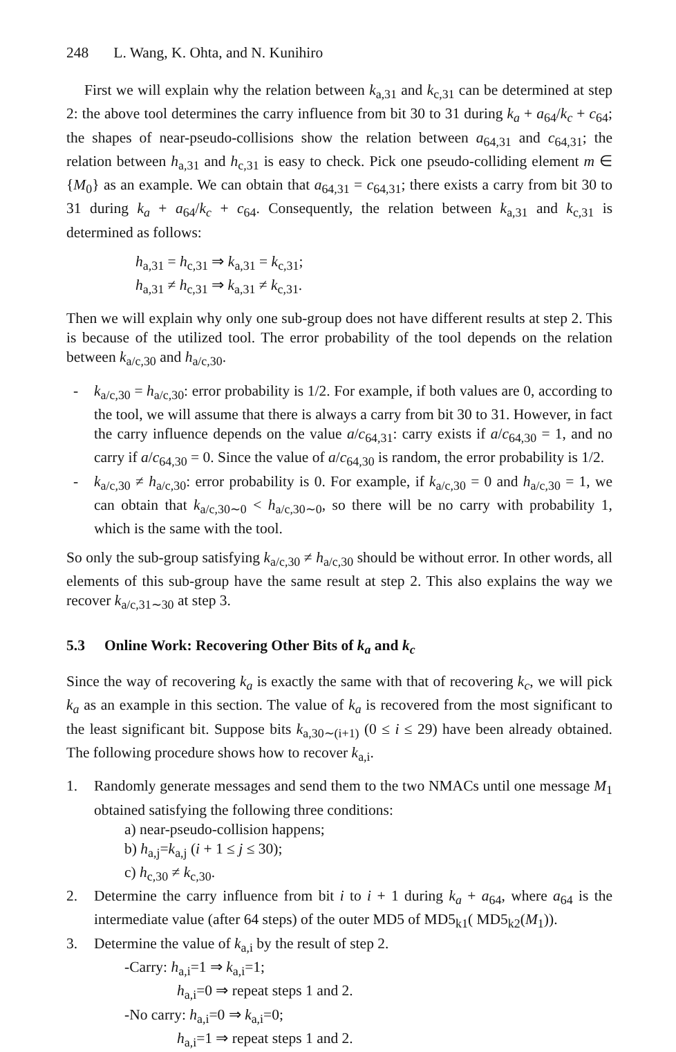248 L. Wang, K. Ohta, and N. Kunihiro
First we will explain why the relation between k<sub>a,31</sub> and k<sub>c,31</sub> can be determined at step 2: the above tool determines the carry influence from bit 30 to 31 during k<sub>a</sub> + a<sub>64</sub>/k<sub>c</sub> + c<sub>64</sub>; the shapes of near-pseudo-collisions show the relation between a<sub>64,31</sub> and c<sub>64,31</sub>; the relation between h<sub>a,31</sub> and h<sub>c,31</sub> is easy to check. Pick one pseudo-colliding element m ∈ {M<sub>0</sub>} as an example. We can obtain that a<sub>64,31</sub> = c<sub>64,31</sub>; there exists a carry from bit 30 to 31 during k<sub>a</sub> + a<sub>64</sub>/k<sub>c</sub> + c<sub>64</sub>. Consequently, the relation between k<sub>a,31</sub> and k<sub>c,31</sub> is determined as follows:
h<sub>a,31</sub> = h<sub>c,31</sub> ⇒ k<sub>a,31</sub> = k<sub>c,31</sub>;
h<sub>a,31</sub> ≠ h<sub>c,31</sub> ⇒ k<sub>a,31</sub> ≠ k<sub>c,31</sub>.
Then we will explain why only one sub-group does not have different results at step 2. This is because of the utilized tool. The error probability of the tool depends on the relation between k<sub>a/c,30</sub> and h<sub>a/c,30</sub>.
- k<sub>a/c,30</sub> = h<sub>a/c,30</sub>: error probability is 1/2. For example, if both values are 0, according to the tool, we will assume that there is always a carry from bit 30 to 31. However, in fact the carry influence depends on the value a/c<sub>64,31</sub>: carry exists if a/c<sub>64,30</sub> = 1, and no carry if a/c<sub>64,30</sub> = 0. Since the value of a/c<sub>64,30</sub> is random, the error probability is 1/2.
- k<sub>a/c,30</sub> ≠ h<sub>a/c,30</sub>: error probability is 0. For example, if k<sub>a/c,30</sub> = 0 and h<sub>a/c,30</sub> = 1, we can obtain that k<sub>a/c,30∼0</sub> < h<sub>a/c,30∼0</sub>, so there will be no carry with probability 1, which is the same with the tool.
So only the sub-group satisfying k<sub>a/c,30</sub> ≠ h<sub>a/c,30</sub> should be without error. In other words, all elements of this sub-group have the same result at step 2. This also explains the way we recover k<sub>a/c,31∼30</sub> at step 3.
5.3 Online Work: Recovering Other Bits of k<sub>a</sub> and k<sub>c</sub>
Since the way of recovering k<sub>a</sub> is exactly the same with that of recovering k<sub>c</sub>, we will pick k<sub>a</sub> as an example in this section. The value of k<sub>a</sub> is recovered from the most significant to the least significant bit. Suppose bits k<sub>a,30∼(i+1)</sub> (0 ≤ i ≤ 29) have been already obtained. The following procedure shows how to recover k<sub>a,i</sub>.
1. Randomly generate messages and send them to the two NMACs until one message M<sub>1</sub> obtained satisfying the following three conditions:
a) near-pseudo-collision happens;
b) h<sub>a,j</sub>=k<sub>a,j</sub> (i + 1 ≤ j ≤ 30);
c) h<sub>c,30</sub> ≠ k<sub>c,30</sub>.
2. Determine the carry influence from bit i to i + 1 during k<sub>a</sub> + a<sub>64</sub>, where a<sub>64</sub> is the intermediate value (after 64 steps) of the outer MD5 of MD5<sub>k1</sub>( MD5<sub>k2</sub>(M<sub>1</sub>)).
3. Determine the value of k<sub>a,i</sub> by the result of step 2.
-Carry: h<sub>a,i</sub>=1 ⇒ k<sub>a,i</sub>=1;
h<sub>a,i</sub>=0 ⇒ repeat steps 1 and 2.
-No carry: h<sub>a,i</sub>=0 ⇒ k<sub>a,i</sub>=0;
h<sub>a,i</sub>=1 ⇒ repeat steps 1 and 2.